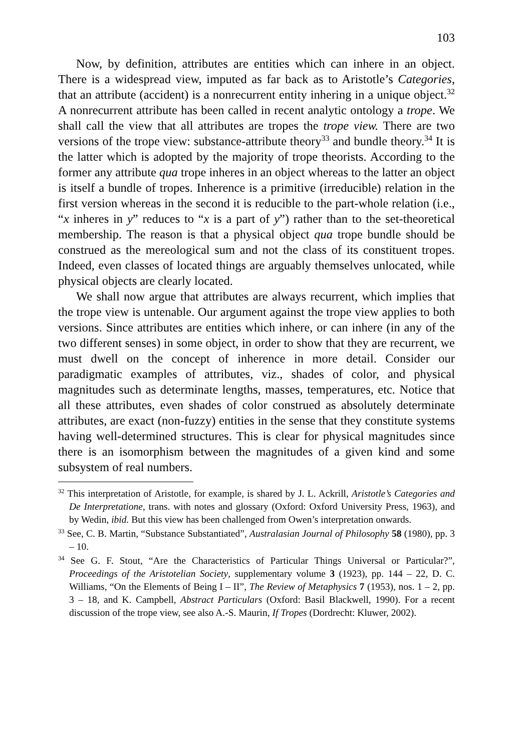103
Now, by definition, attributes are entities which can inhere in an object. There is a widespread view, imputed as far back as to Aristotle’s Categories, that an attribute (accident) is a nonrecurrent entity inhering in a unique object.<sup>32</sup> A nonrecurrent attribute has been called in recent analytic ontology a trope. We shall call the view that all attributes are tropes the trope view. There are two versions of the trope view: substance-attribute theory<sup>33</sup> and bundle theory.<sup>34</sup> It is the latter which is adopted by the majority of trope theorists. According to the former any attribute qua trope inheres in an object whereas to the latter an object is itself a bundle of tropes. Inherence is a primitive (irreducible) relation in the first version whereas in the second it is reducible to the part-whole relation (i.e., “x inheres in y” reduces to “x is a part of y”) rather than to the set-theoretical membership. The reason is that a physical object qua trope bundle should be construed as the mereological sum and not the class of its constituent tropes. Indeed, even classes of located things are arguably themselves unlocated, while physical objects are clearly located.
We shall now argue that attributes are always recurrent, which implies that the trope view is untenable. Our argument against the trope view applies to both versions. Since attributes are entities which inhere, or can inhere (in any of the two different senses) in some object, in order to show that they are recurrent, we must dwell on the concept of inherence in more detail. Consider our paradigmatic examples of attributes, viz., shades of color, and physical magnitudes such as determinate lengths, masses, temperatures, etc. Notice that all these attributes, even shades of color construed as absolutely determinate attributes, are exact (non-fuzzy) entities in the sense that they constitute systems having well-determined structures. This is clear for physical magnitudes since there is an isomorphism between the magnitudes of a given kind and some subsystem of real numbers.
<sup>32</sup> This interpretation of Aristotle, for example, is shared by J. L. Ackrill, Aristotle’s Categories and De Interpretatione, trans. with notes and glossary (Oxford: Oxford University Press, 1963), and by Wedin, ibid. But this view has been challenged from Owen’s interpretation onwards.
<sup>33</sup> See, C. B. Martin, “Substance Substantiated”, Australasian Journal of Philosophy 58 (1980), pp. 3 – 10.
<sup>34</sup> See G. F. Stout, “Are the Characteristics of Particular Things Universal or Particular?”, Proceedings of the Aristotelian Society, supplementary volume 3 (1923), pp. 144 – 22, D. C. Williams, “On the Elements of Being I – II”, The Review of Metaphysics 7 (1953), nos. 1 – 2, pp. 3 – 18, and K. Campbell, Abstract Particulars (Oxford: Basil Blackwell, 1990). For a recent discussion of the trope view, see also A.-S. Maurin, If Tropes (Dordrecht: Kluwer, 2002).